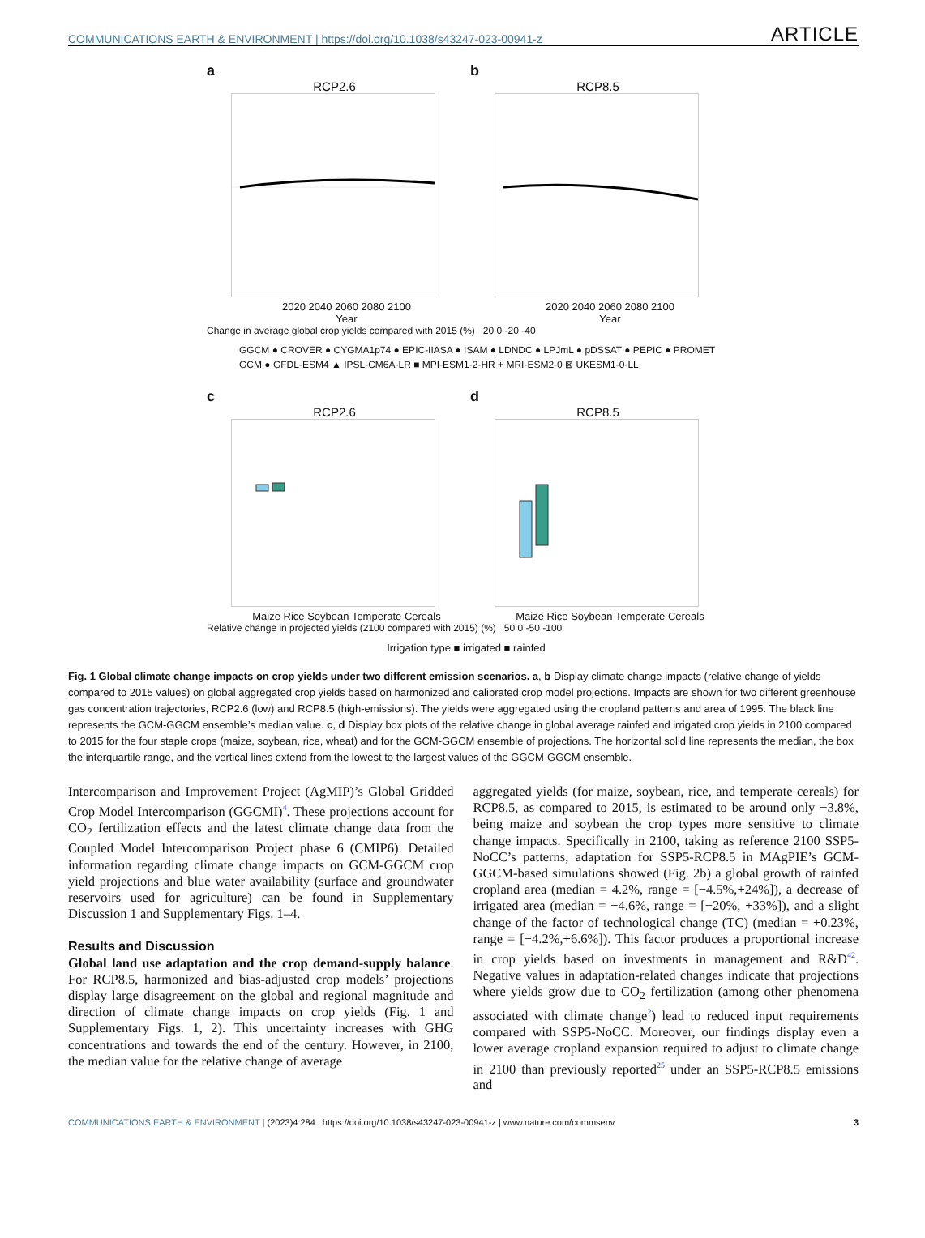COMMUNICATIONS EARTH & ENVIRONMENT | https://doi.org/10.1038/s43247-023-00941-z ARTICLE
a
RCP2.6
2020 2040 2060 2080 2100
Year
b
RCP8.5
2020 2040 2060 2080 2100
Year
Change in average global crop yields compared with 2015 (%) 20 0 -20 -40
GGCM ● CROVER ● CYGMA1p74 ● EPIC-IIASA ● ISAM ● LDNDC ● LPJmL ● pDSSAT ● PEPIC ● PROMET
GCM ● GFDL-ESM4 ▲ IPSL-CM6A-LR ■ MPI-ESM1-2-HR + MRI-ESM2-0 ⊠ UKESM1-0-LL
c
RCP2.6
Maize Rice Soybean Temperate Cereals
d
RCP8.5
Maize Rice Soybean Temperate Cereals
Relative change in projected yields (2100 compared with 2015) (%) 50 0 -50 -100
Irrigation type ■ irrigated ■ rainfed
Fig. 1 Global climate change impacts on crop yields under two different emission scenarios. a, b Display climate change impacts (relative change of yields compared to 2015 values) on global aggregated crop yields based on harmonized and calibrated crop model projections. Impacts are shown for two different greenhouse gas concentration trajectories, RCP2.6 (low) and RCP8.5 (high-emissions). The yields were aggregated using the cropland patterns and area of 1995. The black line represents the GCM-GGCM ensemble’s median value. c, d Display box plots of the relative change in global average rainfed and irrigated crop yields in 2100 compared to 2015 for the four staple crops (maize, soybean, rice, wheat) and for the GCM-GGCM ensemble of projections. The horizontal solid line represents the median, the box the interquartile range, and the vertical lines extend from the lowest to the largest values of the GGCM-GGCM ensemble.
Intercomparison and Improvement Project (AgMIP)’s Global Gridded Crop Model Intercomparison (GGCMI)<sup>4</sup>. These projections account for CO<sub>2</sub> fertilization effects and the latest climate change data from the Coupled Model Intercomparison Project phase 6 (CMIP6). Detailed information regarding climate change impacts on GCM-GGCM crop yield projections and blue water availability (surface and groundwater reservoirs used for agriculture) can be found in Supplementary Discussion 1 and Supplementary Figs. 1–4.
Results and Discussion
Global land use adaptation and the crop demand-supply balance. For RCP8.5, harmonized and bias-adjusted crop models’ projections display large disagreement on the global and regional magnitude and direction of climate change impacts on crop yields (Fig. 1 and Supplementary Figs. 1, 2). This uncertainty increases with GHG concentrations and towards the end of the century. However, in 2100, the median value for the relative change of average
aggregated yields (for maize, soybean, rice, and temperate cereals) for RCP8.5, as compared to 2015, is estimated to be around only −3.8%, being maize and soybean the crop types more sensitive to climate change impacts. Specifically in 2100, taking as reference 2100 SSP5-NoCC’s patterns, adaptation for SSP5-RCP8.5 in MAgPIE’s GCM-GGCM-based simulations showed (Fig. 2b) a global growth of rainfed cropland area (median = 4.2%, range = [−4.5%,+24%]), a decrease of irrigated area (median = −4.6%, range = [−20%, +33%]), and a slight change of the factor of technological change (TC) (median = +0.23%, range = [−4.2%,+6.6%]). This factor produces a proportional increase in crop yields based on investments in management and R&D<sup>42</sup>. Negative values in adaptation-related changes indicate that projections where yields grow due to CO<sub>2</sub> fertilization (among other phenomena associated with climate change<sup>2</sup>) lead to reduced input requirements compared with SSP5-NoCC. Moreover, our findings display even a lower average cropland expansion required to adjust to climate change in 2100 than previously reported<sup>25</sup> under an SSP5-RCP8.5 emissions and
COMMUNICATIONS EARTH & ENVIRONMENT | (2023)4:284 | https://doi.org/10.1038/s43247-023-00941-z | www.nature.com/commsenv 3